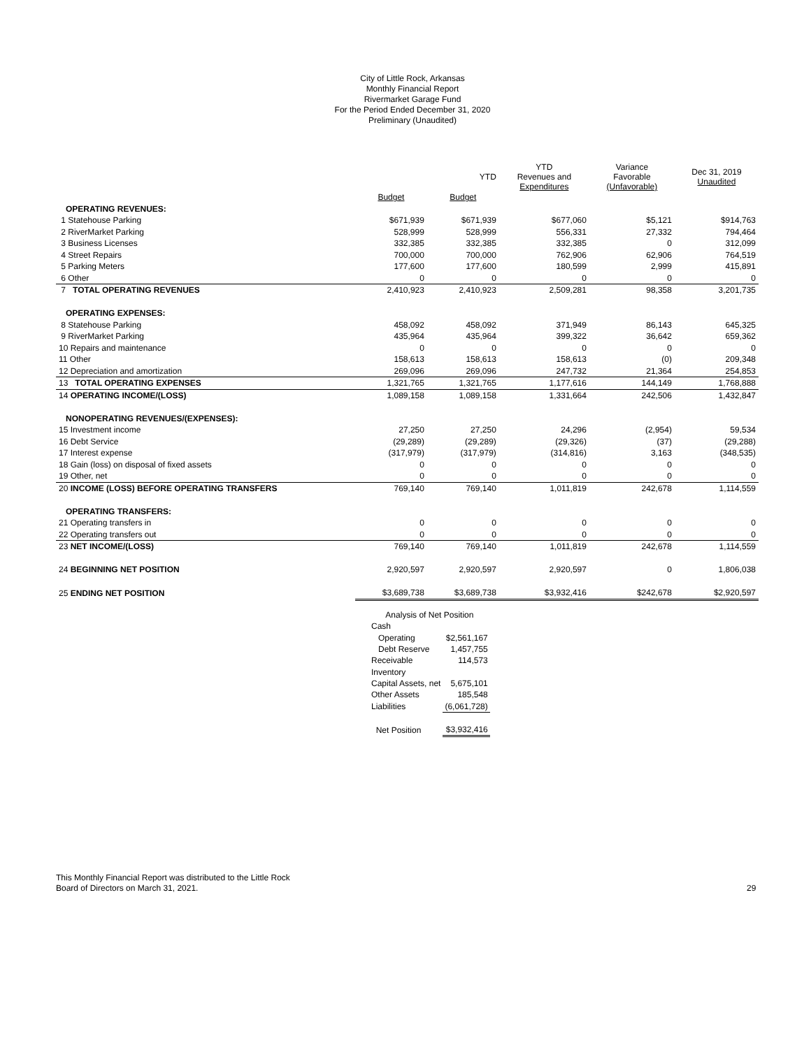City of Little Rock, Arkansas
Monthly Financial Report
Rivermarket Garage Fund
For the Period Ended December 31, 2020
Preliminary (Unaudited)
| | | YTD | YTD Revenues and Expenditures | Variance Favorable (Unfavorable) | Dec 31, 2019 Unaudited |
| --- | --- | --- | --- | --- | --- |
| | Budget | Budget | | | |
| OPERATING REVENUES: | | | | | |
| 1 Statehouse Parking | $671,939 | $671,939 | $677,060 | $5,121 | $914,763 |
| 2 RiverMarket Parking | 528,999 | 528,999 | 556,331 | 27,332 | 794,464 |
| 3 Business Licenses | 332,385 | 332,385 | 332,385 | 0 | 312,099 |
| 4 Street Repairs | 700,000 | 700,000 | 762,906 | 62,906 | 764,519 |
| 5 Parking Meters | 177,600 | 177,600 | 180,599 | 2,999 | 415,891 |
| 6 Other | 0 | 0 | 0 | 0 | 0 |
| 7 TOTAL OPERATING REVENUES | 2,410,923 | 2,410,923 | 2,509,281 | 98,358 | 3,201,735 |
| OPERATING EXPENSES: | | | | | |
| 8 Statehouse Parking | 458,092 | 458,092 | 371,949 | 86,143 | 645,325 |
| 9 RiverMarket Parking | 435,964 | 435,964 | 399,322 | 36,642 | 659,362 |
| 10 Repairs and maintenance | 0 | 0 | 0 | 0 | 0 |
| 11 Other | 158,613 | 158,613 | 158,613 | (0) | 209,348 |
| 12 Depreciation and amortization | 269,096 | 269,096 | 247,732 | 21,364 | 254,853 |
| 13 TOTAL OPERATING EXPENSES | 1,321,765 | 1,321,765 | 1,177,616 | 144,149 | 1,768,888 |
| 14 OPERATING INCOME/(LOSS) | 1,089,158 | 1,089,158 | 1,331,664 | 242,506 | 1,432,847 |
| NONOPERATING REVENUES/(EXPENSES): | | | | | |
| 15 Investment income | 27,250 | 27,250 | 24,296 | (2,954) | 59,534 |
| 16 Debt Service | (29,289) | (29,289) | (29,326) | (37) | (29,288) |
| 17 Interest expense | (317,979) | (317,979) | (314,816) | 3,163 | (348,535) |
| 18 Gain (loss) on disposal of fixed assets | 0 | 0 | 0 | 0 | 0 |
| 19 Other, net | 0 | 0 | 0 | 0 | 0 |
| 20 INCOME (LOSS) BEFORE OPERATING TRANSFERS | 769,140 | 769,140 | 1,011,819 | 242,678 | 1,114,559 |
| OPERATING TRANSFERS: | | | | | |
| 21 Operating transfers in | 0 | 0 | 0 | 0 | 0 |
| 22 Operating transfers out | 0 | 0 | 0 | 0 | 0 |
| 23 NET INCOME/(LOSS) | 769,140 | 769,140 | 1,011,819 | 242,678 | 1,114,559 |
| 24 BEGINNING NET POSITION | 2,920,597 | 2,920,597 | 2,920,597 | 0 | 1,806,038 |
| 25 ENDING NET POSITION | $3,689,738 | $3,689,738 | $3,932,416 | $242,678 | $2,920,597 |
| Analysis of Net Position | |
| Cash | |
| Operating | $2,561,167 |
| Debt Reserve | 1,457,755 |
| Receivable | 114,573 |
| Inventory | |
| Capital Assets, net | 5,675,101 |
| Other Assets | 185,548 |
| Liabilities | (6,061,728) |
| Net Position | $3,932,416 |
This Monthly Financial Report was distributed to the Little Rock
Board of Directors on March 31, 2021.
29